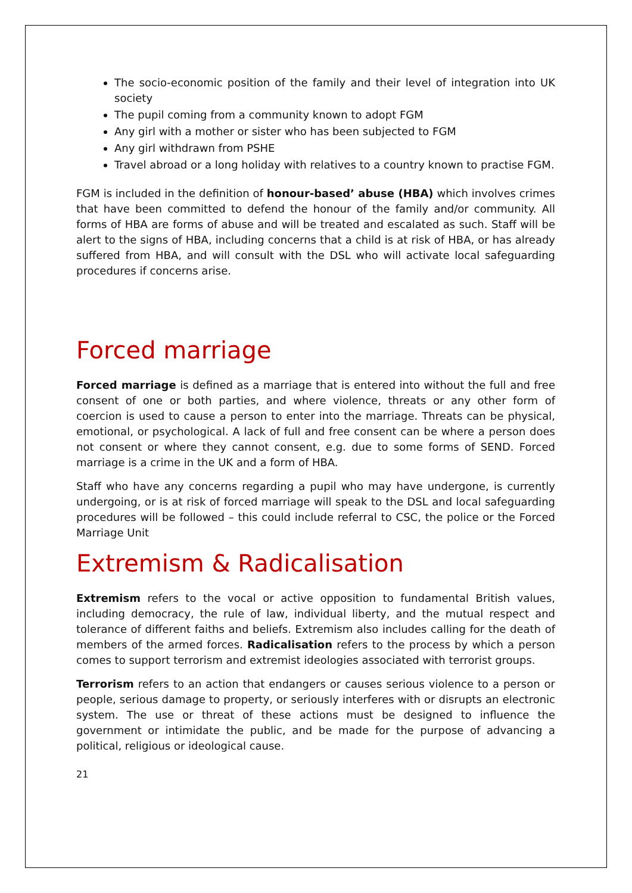The socio-economic position of the family and their level of integration into UK society
The pupil coming from a community known to adopt FGM
Any girl with a mother or sister who has been subjected to FGM
Any girl withdrawn from PSHE
Travel abroad or a long holiday with relatives to a country known to practise FGM.
FGM is included in the definition of honour-based’ abuse (HBA) which involves crimes that have been committed to defend the honour of the family and/or community. All forms of HBA are forms of abuse and will be treated and escalated as such. Staff will be alert to the signs of HBA, including concerns that a child is at risk of HBA, or has already suffered from HBA, and will consult with the DSL who will activate local safeguarding procedures if concerns arise.
Forced marriage
Forced marriage is defined as a marriage that is entered into without the full and free consent of one or both parties, and where violence, threats or any other form of coercion is used to cause a person to enter into the marriage. Threats can be physical, emotional, or psychological. A lack of full and free consent can be where a person does not consent or where they cannot consent, e.g. due to some forms of SEND. Forced marriage is a crime in the UK and a form of HBA.
Staff who have any concerns regarding a pupil who may have undergone, is currently undergoing, or is at risk of forced marriage will speak to the DSL and local safeguarding procedures will be followed – this could include referral to CSC, the police or the Forced Marriage Unit
Extremism & Radicalisation
Extremism refers to the vocal or active opposition to fundamental British values, including democracy, the rule of law, individual liberty, and the mutual respect and tolerance of different faiths and beliefs. Extremism also includes calling for the death of members of the armed forces. Radicalisation refers to the process by which a person comes to support terrorism and extremist ideologies associated with terrorist groups.
Terrorism refers to an action that endangers or causes serious violence to a person or people, serious damage to property, or seriously interferes with or disrupts an electronic system. The use or threat of these actions must be designed to influence the government or intimidate the public, and be made for the purpose of advancing a political, religious or ideological cause.
21